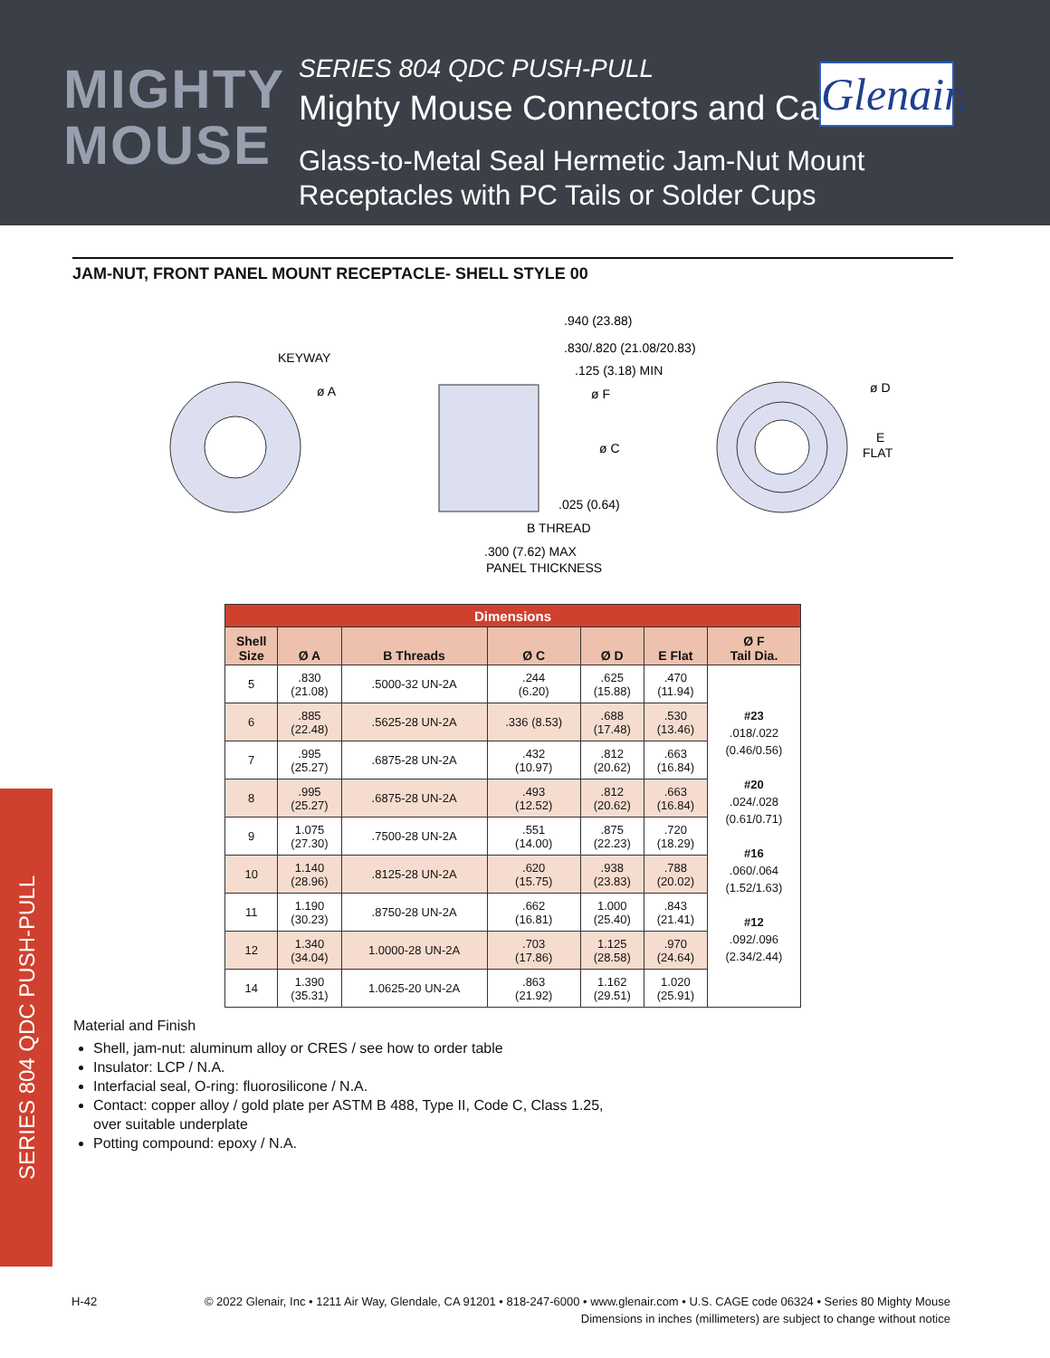MIGHTY
MOUSE
SERIES 804 QDC PUSH-PULL
Mighty Mouse Connectors and Cables
Glass-to-Metal Seal Hermetic Jam-Nut Mount
Receptacles with PC Tails or Solder Cups
Glenair.
JAM-NUT, FRONT PANEL MOUNT RECEPTACLE- SHELL STYLE 00
KEYWAY
ø A
.940 (23.88)
.830/.820 (21.08/20.83)
.125 (3.18) MIN
ø F
ø C
.025 (0.64)
B THREAD
.300 (7.62) MAX
PANEL THICKNESS
ø D
E
FLAT
| Dimensions | | | | | | |
| Shell Size | Ø A | B Threads | Ø C | Ø D | E Flat | Ø F Tail Dia. |
| 5 | .830 (21.08) | .5000-32 UN-2A | .244 (6.20) | .625 (15.88) | .470 (11.94) | #23 .018/.022 (0.46/0.56) #20 .024/.028 (0.61/0.71) #16 .060/.064 (1.52/1.63) #12 .092/.096 (2.34/2.44) |
| 6 | .885 (22.48) | .5625-28 UN-2A | .336 (8.53) | .688 (17.48) | .530 (13.46) | |
| 7 | .995 (25.27) | .6875-28 UN-2A | .432 (10.97) | .812 (20.62) | .663 (16.84) | |
| 8 | .995 (25.27) | .6875-28 UN-2A | .493 (12.52) | .812 (20.62) | .663 (16.84) | |
| 9 | 1.075 (27.30) | .7500-28 UN-2A | .551 (14.00) | .875 (22.23) | .720 (18.29) | |
| 10 | 1.140 (28.96) | .8125-28 UN-2A | .620 (15.75) | .938 (23.83) | .788 (20.02) | |
| 11 | 1.190 (30.23) | .8750-28 UN-2A | .662 (16.81) | 1.000 (25.40) | .843 (21.41) | |
| 12 | 1.340 (34.04) | 1.0000-28 UN-2A | .703 (17.86) | 1.125 (28.58) | .970 (24.64) | |
| 14 | 1.390 (35.31) | 1.0625-20 UN-2A | .863 (21.92) | 1.162 (29.51) | 1.020 (25.91) | |
Material and Finish
Shell, jam-nut: aluminum alloy or CRES / see how to order table
Insulator: LCP / N.A.
Interfacial seal, O-ring: fluorosilicone / N.A.
Contact: copper alloy / gold plate per ASTM B 488, Type II, Code C, Class 1.25, over suitable underplate
Potting compound: epoxy / N.A.
SERIES 804 QDC PUSH-PULL
H-42
© 2022 Glenair, Inc • 1211 Air Way, Glendale, CA 91201 • 818-247-6000 • www.glenair.com • U.S. CAGE code 06324 • Series 80 Mighty Mouse
Dimensions in inches (millimeters) are subject to change without notice